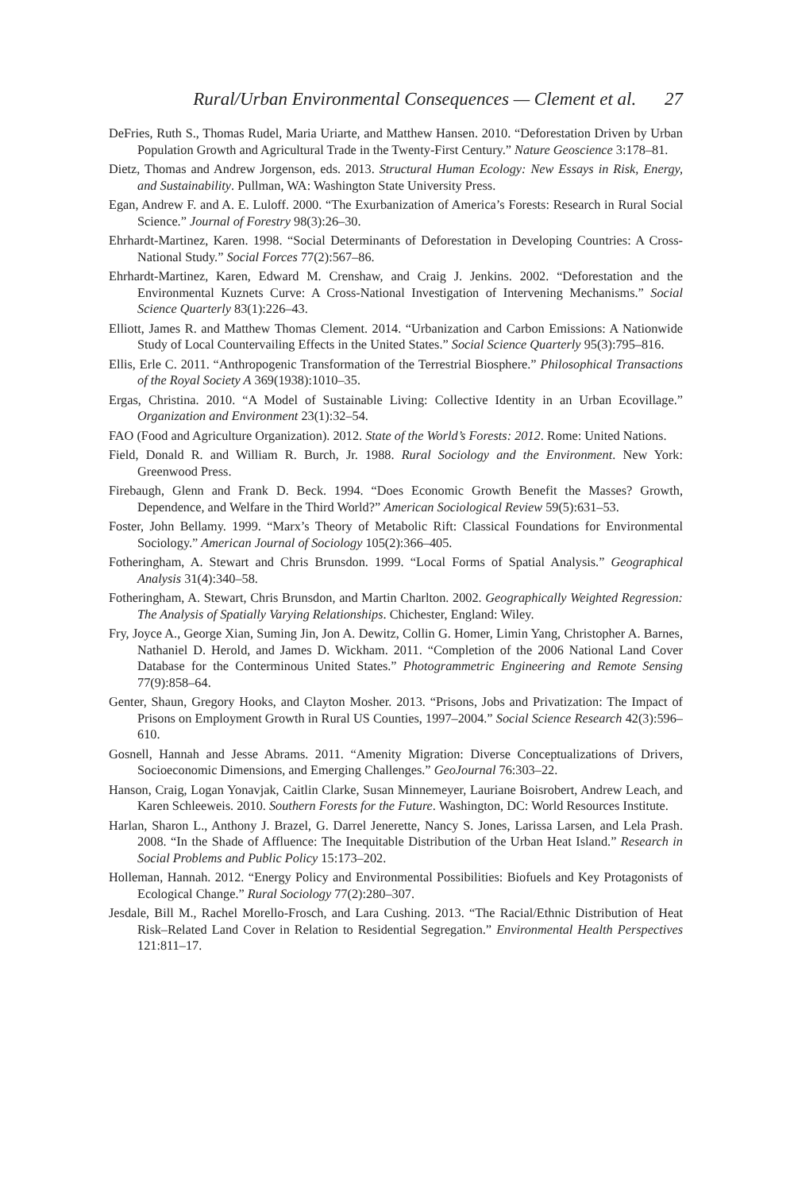Rural/Urban Environmental Consequences — Clement et al. 27
DeFries, Ruth S., Thomas Rudel, Maria Uriarte, and Matthew Hansen. 2010. “Deforestation Driven by Urban Population Growth and Agricultural Trade in the Twenty-First Century.” Nature Geoscience 3:178–81.
Dietz, Thomas and Andrew Jorgenson, eds. 2013. Structural Human Ecology: New Essays in Risk, Energy, and Sustainability. Pullman, WA: Washington State University Press.
Egan, Andrew F. and A. E. Luloff. 2000. “The Exurbanization of America’s Forests: Research in Rural Social Science.” Journal of Forestry 98(3):26–30.
Ehrhardt-Martinez, Karen. 1998. “Social Determinants of Deforestation in Developing Countries: A Cross-National Study.” Social Forces 77(2):567–86.
Ehrhardt-Martinez, Karen, Edward M. Crenshaw, and Craig J. Jenkins. 2002. “Deforestation and the Environmental Kuznets Curve: A Cross-National Investigation of Intervening Mechanisms.” Social Science Quarterly 83(1):226–43.
Elliott, James R. and Matthew Thomas Clement. 2014. “Urbanization and Carbon Emissions: A Nationwide Study of Local Countervailing Effects in the United States.” Social Science Quarterly 95(3):795–816.
Ellis, Erle C. 2011. “Anthropogenic Transformation of the Terrestrial Biosphere.” Philosophical Transactions of the Royal Society A 369(1938):1010–35.
Ergas, Christina. 2010. “A Model of Sustainable Living: Collective Identity in an Urban Ecovillage.” Organization and Environment 23(1):32–54.
FAO (Food and Agriculture Organization). 2012. State of the World’s Forests: 2012. Rome: United Nations.
Field, Donald R. and William R. Burch, Jr. 1988. Rural Sociology and the Environment. New York: Greenwood Press.
Firebaugh, Glenn and Frank D. Beck. 1994. “Does Economic Growth Benefit the Masses? Growth, Dependence, and Welfare in the Third World?” American Sociological Review 59(5):631–53.
Foster, John Bellamy. 1999. “Marx’s Theory of Metabolic Rift: Classical Foundations for Environmental Sociology.” American Journal of Sociology 105(2):366–405.
Fotheringham, A. Stewart and Chris Brunsdon. 1999. “Local Forms of Spatial Analysis.” Geographical Analysis 31(4):340–58.
Fotheringham, A. Stewart, Chris Brunsdon, and Martin Charlton. 2002. Geographically Weighted Regression: The Analysis of Spatially Varying Relationships. Chichester, England: Wiley.
Fry, Joyce A., George Xian, Suming Jin, Jon A. Dewitz, Collin G. Homer, Limin Yang, Christopher A. Barnes, Nathaniel D. Herold, and James D. Wickham. 2011. “Completion of the 2006 National Land Cover Database for the Conterminous United States.” Photogrammetric Engineering and Remote Sensing 77(9):858–64.
Genter, Shaun, Gregory Hooks, and Clayton Mosher. 2013. “Prisons, Jobs and Privatization: The Impact of Prisons on Employment Growth in Rural US Counties, 1997–2004.” Social Science Research 42(3):596–610.
Gosnell, Hannah and Jesse Abrams. 2011. “Amenity Migration: Diverse Conceptualizations of Drivers, Socioeconomic Dimensions, and Emerging Challenges.” GeoJournal 76:303–22.
Hanson, Craig, Logan Yonavjak, Caitlin Clarke, Susan Minnemeyer, Lauriane Boisrobert, Andrew Leach, and Karen Schleeweis. 2010. Southern Forests for the Future. Washington, DC: World Resources Institute.
Harlan, Sharon L., Anthony J. Brazel, G. Darrel Jenerette, Nancy S. Jones, Larissa Larsen, and Lela Prash. 2008. “In the Shade of Affluence: The Inequitable Distribution of the Urban Heat Island.” Research in Social Problems and Public Policy 15:173–202.
Holleman, Hannah. 2012. “Energy Policy and Environmental Possibilities: Biofuels and Key Protagonists of Ecological Change.” Rural Sociology 77(2):280–307.
Jesdale, Bill M., Rachel Morello-Frosch, and Lara Cushing. 2013. “The Racial/Ethnic Distribution of Heat Risk–Related Land Cover in Relation to Residential Segregation.” Environmental Health Perspectives 121:811–17.